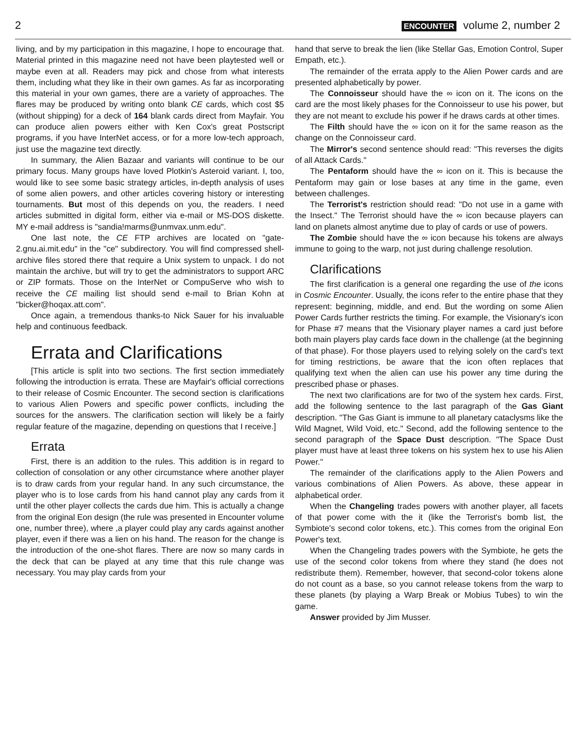2 ENCOUNTER volume 2, number 2
living, and by my participation in this magazine, I hope to encourage that. Material printed in this magazine need not have been playtested well or maybe even at all. Readers may pick and chose from what interests them, including what they like in their own games. As far as incorporating this material in your own games, there are a variety of approaches. The flares may be produced by writing onto blank CE cards, which cost $5 (without shipping) for a deck of 164 blank cards direct from Mayfair. You can produce alien powers either with Ken Cox's great Postscript programs, if you have InterNet access, or for a more low-tech approach, just use the magazine text directly.
In summary, the Alien Bazaar and variants will continue to be our primary focus. Many groups have loved Plotkin's Asteroid variant. I, too, would like to see some basic strategy articles, in-depth analysis of uses of some alien powers, and other articles covering history or interesting tournaments. But most of this depends on you, the readers. I need articles submitted in digital form, either via e-mail or MS-DOS diskette. MY e-mail address is "sandia!marms@unmvax.unm.edu".
One last note, the CE FTP archives are located on "gate-2.gnu.ai.mit.edu" in the "ce" subdirectory. You will find compressed shell-archive files stored there that require a Unix system to unpack. I do not maintain the archive, but will try to get the administrators to support ARC or ZIP formats. Those on the InterNet or CompuServe who wish to receive the CE mailing list should send e-mail to Brian Kohn at "bicker@hoqax.att.com".
Once again, a tremendous thanks-to Nick Sauer for his invaluable help and continuous feedback.
Errata and Clarifications
[This article is split into two sections. The first section immediately following the introduction is errata. These are Mayfair's official corrections to their release of Cosmic Encounter. The second section is clarifications to various Alien Powers and specific power conflicts, including the sources for the answers. The clarification section will likely be a fairly regular feature of the magazine, depending on questions that I receive.]
Errata
First, there is an addition to the rules. This addition is in regard to collection of consolation or any other circumstance where another player is to draw cards from your regular hand. In any such circumstance, the player who is to lose cards from his hand cannot play any cards from it until the other player collects the cards due him. This is actually a change from the original Eon design (the rule was presented in Encounter volume one, number three), where ,a player could play any cards against another player, even if there was a lien on his hand. The reason for the change is the introduction of the one-shot flares. There are now so many cards in the deck that can be played at any time that this rule change was necessary. You may play cards from your
hand that serve to break the lien (like Stellar Gas, Emotion Control, Super Empath, etc.).
The remainder of the errata apply to the Alien Power cards and are presented alphabetically by power.
The Connoisseur should have the ∞ icon on it. The icons on the card are the most likely phases for the Connoisseur to use his power, but they are not meant to exclude his power if he draws cards at other times.
The Filth should have the ∞ icon on it for the same reason as the change on the Connoisseur card.
The Mirror's second sentence should read: "This reverses the digits of all Attack Cards."
The Pentaform should have the ∞ icon on it. This is because the Pentaform may gain or lose bases at any time in the game, even between challenges.
The Terrorist's restriction should read: "Do not use in a game with the Insect." The Terrorist should have the ∞ icon because players can land on planets almost anytime due to play of cards or use of powers.
The Zombie should have the ∞ icon because his tokens are always immune to going to the warp, not just during challenge resolution.
Clarifications
The first clarification is a general one regarding the use of the icons in Cosmic Encounter. Usually, the icons refer to the entire phase that they represent: beginning, middle, and end. But the wording on some Alien Power Cards further restricts the timing. For example, the Visionary's icon for Phase #7 means that the Visionary player names a card just before both main players play cards face down in the challenge (at the beginning of that phase). For those players used to relying solely on the card's text for timing restrictions, be aware that the icon often replaces that qualifying text when the alien can use his power any time during the prescribed phase or phases.
The next two clarifications are for two of the system hex cards. First, add the following sentence to the last paragraph of the Gas Giant description. "The Gas Giant is immune to all planetary cataclysms like the Wild Magnet, Wild Void, etc." Second, add the following sentence to the second paragraph of the Space Dust description. "The Space Dust player must have at least three tokens on his system hex to use his Alien Power."
The remainder of the clarifications apply to the Alien Powers and various combinations of Alien Powers. As above, these appear in alphabetical order.
When the Changeling trades powers with another player, all facets of that power come with the it (like the Terrorist's bomb list, the Symbiote's second color tokens, etc.). This comes from the original Eon Power's text.
When the Changeling trades powers with the Symbiote, he gets the use of the second color tokens from where they stand (he does not redistribute them). Remember, however, that second-color tokens alone do not count as a base, so you cannot release tokens from the warp to these planets (by playing a Warp Break or Mobius Tubes) to win the game.
Answer provided by Jim Musser.